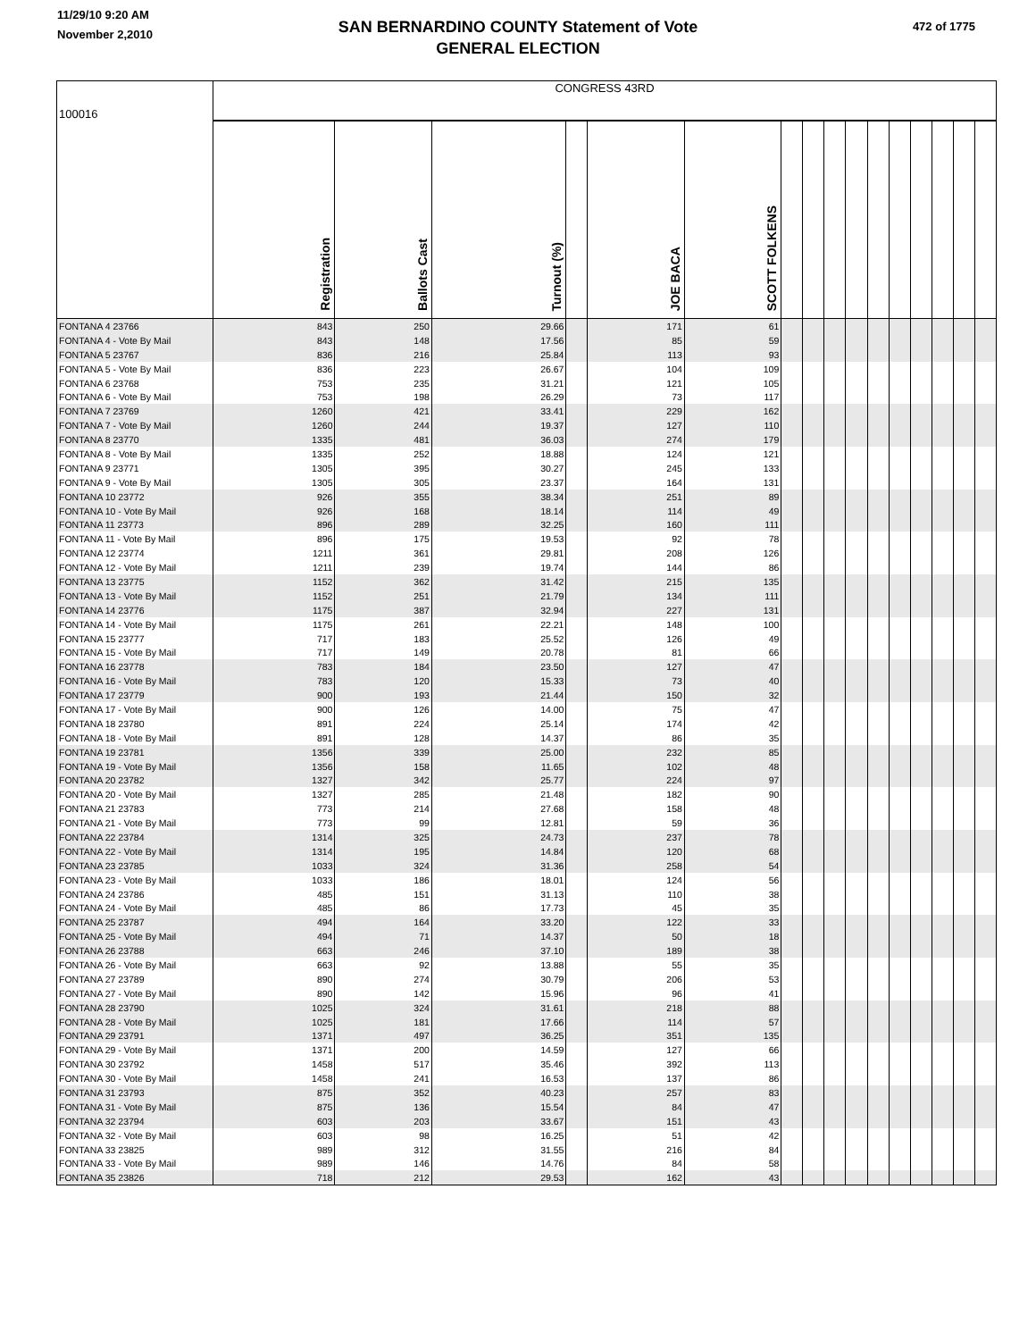11/29/10 9:20 AM
November 2,2010
SAN BERNARDINO COUNTY Statement of Vote
GENERAL ELECTION
472 of 1775
| 100016 | CONGRESS 43RD | | | | | | | | | | | | | | | |
| --- | --- | --- | --- | --- | --- | --- | --- | --- | --- | --- | --- | --- | --- | --- | --- | --- |
| | Registration | Ballots Cast | Turnout (%) | | JOE BACA | SCOTT FOLKENS | | | | | | | | | | |
| FONTANA 4 23766 | 843 | 250 | 29.66 | | 171 | 61 | | | | | | | | | | |
| FONTANA 4 - Vote By Mail | 843 | 148 | 17.56 | | 85 | 59 | | | | | | | | | | |
| FONTANA 5 23767 | 836 | 216 | 25.84 | | 113 | 93 | | | | | | | | | | |
| FONTANA 5 - Vote By Mail | 836 | 223 | 26.67 | | 104 | 109 | | | | | | | | | | |
| FONTANA 6 23768 | 753 | 235 | 31.21 | | 121 | 105 | | | | | | | | | | |
| FONTANA 6 - Vote By Mail | 753 | 198 | 26.29 | | 73 | 117 | | | | | | | | | | |
| FONTANA 7 23769 | 1260 | 421 | 33.41 | | 229 | 162 | | | | | | | | | | |
| FONTANA 7 - Vote By Mail | 1260 | 244 | 19.37 | | 127 | 110 | | | | | | | | | | |
| FONTANA 8 23770 | 1335 | 481 | 36.03 | | 274 | 179 | | | | | | | | | | |
| FONTANA 8 - Vote By Mail | 1335 | 252 | 18.88 | | 124 | 121 | | | | | | | | | | |
| FONTANA 9 23771 | 1305 | 395 | 30.27 | | 245 | 133 | | | | | | | | | | |
| FONTANA 9 - Vote By Mail | 1305 | 305 | 23.37 | | 164 | 131 | | | | | | | | | | |
| FONTANA 10 23772 | 926 | 355 | 38.34 | | 251 | 89 | | | | | | | | | | |
| FONTANA 10 - Vote By Mail | 926 | 168 | 18.14 | | 114 | 49 | | | | | | | | | | |
| FONTANA 11 23773 | 896 | 289 | 32.25 | | 160 | 111 | | | | | | | | | | |
| FONTANA 11 - Vote By Mail | 896 | 175 | 19.53 | | 92 | 78 | | | | | | | | | | |
| FONTANA 12 23774 | 1211 | 361 | 29.81 | | 208 | 126 | | | | | | | | | | |
| FONTANA 12 - Vote By Mail | 1211 | 239 | 19.74 | | 144 | 86 | | | | | | | | | | |
| FONTANA 13 23775 | 1152 | 362 | 31.42 | | 215 | 135 | | | | | | | | | | |
| FONTANA 13 - Vote By Mail | 1152 | 251 | 21.79 | | 134 | 111 | | | | | | | | | | |
| FONTANA 14 23776 | 1175 | 387 | 32.94 | | 227 | 131 | | | | | | | | | | |
| FONTANA 14 - Vote By Mail | 1175 | 261 | 22.21 | | 148 | 100 | | | | | | | | | | |
| FONTANA 15 23777 | 717 | 183 | 25.52 | | 126 | 49 | | | | | | | | | | |
| FONTANA 15 - Vote By Mail | 717 | 149 | 20.78 | | 81 | 66 | | | | | | | | | | |
| FONTANA 16 23778 | 783 | 184 | 23.50 | | 127 | 47 | | | | | | | | | | |
| FONTANA 16 - Vote By Mail | 783 | 120 | 15.33 | | 73 | 40 | | | | | | | | | | |
| FONTANA 17 23779 | 900 | 193 | 21.44 | | 150 | 32 | | | | | | | | | | |
| FONTANA 17 - Vote By Mail | 900 | 126 | 14.00 | | 75 | 47 | | | | | | | | | | |
| FONTANA 18 23780 | 891 | 224 | 25.14 | | 174 | 42 | | | | | | | | | | |
| FONTANA 18 - Vote By Mail | 891 | 128 | 14.37 | | 86 | 35 | | | | | | | | | | |
| FONTANA 19 23781 | 1356 | 339 | 25.00 | | 232 | 85 | | | | | | | | | | |
| FONTANA 19 - Vote By Mail | 1356 | 158 | 11.65 | | 102 | 48 | | | | | | | | | | |
| FONTANA 20 23782 | 1327 | 342 | 25.77 | | 224 | 97 | | | | | | | | | | |
| FONTANA 20 - Vote By Mail | 1327 | 285 | 21.48 | | 182 | 90 | | | | | | | | | | |
| FONTANA 21 23783 | 773 | 214 | 27.68 | | 158 | 48 | | | | | | | | | | |
| FONTANA 21 - Vote By Mail | 773 | 99 | 12.81 | | 59 | 36 | | | | | | | | | | |
| FONTANA 22 23784 | 1314 | 325 | 24.73 | | 237 | 78 | | | | | | | | | | |
| FONTANA 22 - Vote By Mail | 1314 | 195 | 14.84 | | 120 | 68 | | | | | | | | | | |
| FONTANA 23 23785 | 1033 | 324 | 31.36 | | 258 | 54 | | | | | | | | | | |
| FONTANA 23 - Vote By Mail | 1033 | 186 | 18.01 | | 124 | 56 | | | | | | | | | | |
| FONTANA 24 23786 | 485 | 151 | 31.13 | | 110 | 38 | | | | | | | | | | |
| FONTANA 24 - Vote By Mail | 485 | 86 | 17.73 | | 45 | 35 | | | | | | | | | | |
| FONTANA 25 23787 | 494 | 164 | 33.20 | | 122 | 33 | | | | | | | | | | |
| FONTANA 25 - Vote By Mail | 494 | 71 | 14.37 | | 50 | 18 | | | | | | | | | | |
| FONTANA 26 23788 | 663 | 246 | 37.10 | | 189 | 38 | | | | | | | | | | |
| FONTANA 26 - Vote By Mail | 663 | 92 | 13.88 | | 55 | 35 | | | | | | | | | | |
| FONTANA 27 23789 | 890 | 274 | 30.79 | | 206 | 53 | | | | | | | | | | |
| FONTANA 27 - Vote By Mail | 890 | 142 | 15.96 | | 96 | 41 | | | | | | | | | | |
| FONTANA 28 23790 | 1025 | 324 | 31.61 | | 218 | 88 | | | | | | | | | | |
| FONTANA 28 - Vote By Mail | 1025 | 181 | 17.66 | | 114 | 57 | | | | | | | | | | |
| FONTANA 29 23791 | 1371 | 497 | 36.25 | | 351 | 135 | | | | | | | | | | |
| FONTANA 29 - Vote By Mail | 1371 | 200 | 14.59 | | 127 | 66 | | | | | | | | | | |
| FONTANA 30 23792 | 1458 | 517 | 35.46 | | 392 | 113 | | | | | | | | | | |
| FONTANA 30 - Vote By Mail | 1458 | 241 | 16.53 | | 137 | 86 | | | | | | | | | | |
| FONTANA 31 23793 | 875 | 352 | 40.23 | | 257 | 83 | | | | | | | | | | |
| FONTANA 31 - Vote By Mail | 875 | 136 | 15.54 | | 84 | 47 | | | | | | | | | | |
| FONTANA 32 23794 | 603 | 203 | 33.67 | | 151 | 43 | | | | | | | | | | |
| FONTANA 32 - Vote By Mail | 603 | 98 | 16.25 | | 51 | 42 | | | | | | | | | | |
| FONTANA 33 23825 | 989 | 312 | 31.55 | | 216 | 84 | | | | | | | | | | |
| FONTANA 33 - Vote By Mail | 989 | 146 | 14.76 | | 84 | 58 | | | | | | | | | | |
| FONTANA 35 23826 | 718 | 212 | 29.53 | | 162 | 43 | | | | | | | | | | |